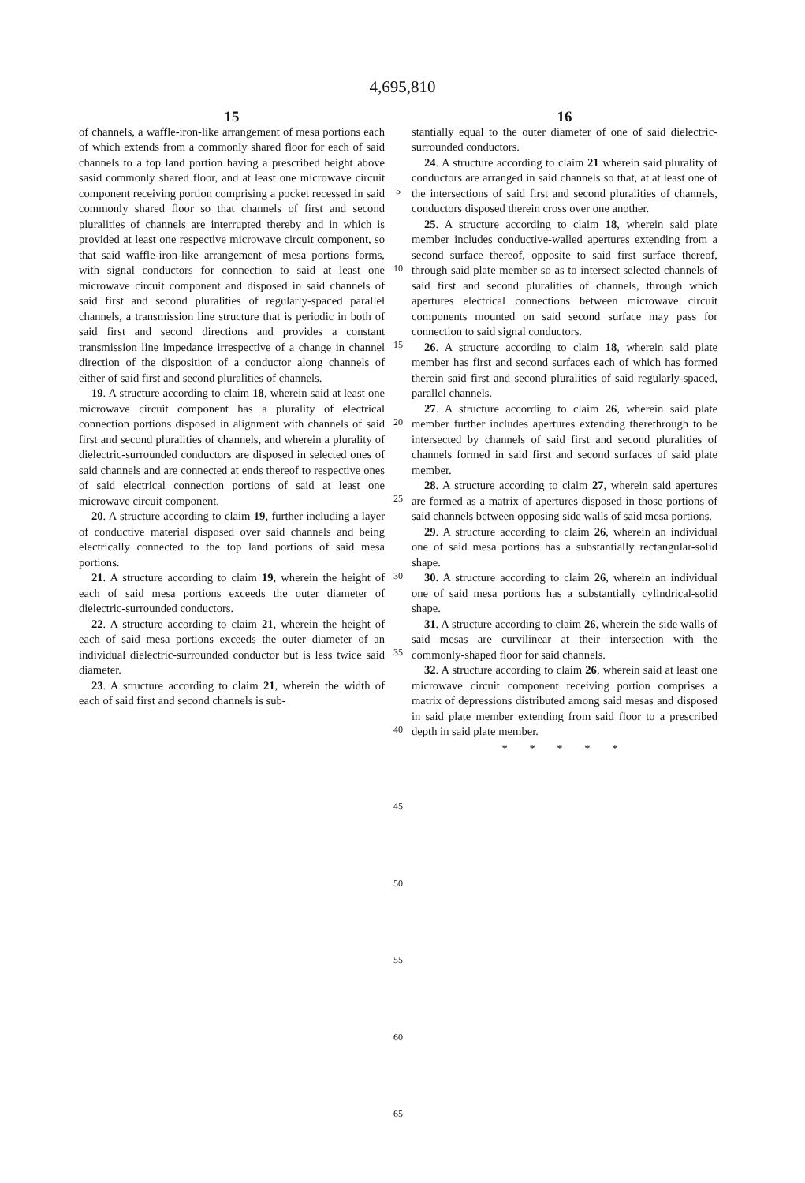4,695,810
15
of channels, a waffle-iron-like arrangement of mesa portions each of which extends from a commonly shared floor for each of said channels to a top land portion having a prescribed height above sasid commonly shared floor, and at least one microwave circuit component receiving portion comprising a pocket recessed in said commonly shared floor so that channels of first and second pluralities of channels are interrupted thereby and in which is provided at least one respective microwave circuit component, so that said waffle-iron-like arrangement of mesa portions forms, with signal conductors for connection to said at least one microwave circuit component and disposed in said channels of said first and second pluralities of regularly-spaced parallel channels, a transmission line structure that is periodic in both of said first and second directions and provides a constant transmission line impedance irrespective of a change in channel direction of the disposition of a conductor along channels of either of said first and second pluralities of channels.
19. A structure according to claim 18, wherein said at least one microwave circuit component has a plurality of electrical connection portions disposed in alignment with channels of said first and second pluralities of channels, and wherein a plurality of dielectric-surrounded conductors are disposed in selected ones of said channels and are connected at ends thereof to respective ones of said electrical connection portions of said at least one microwave circuit component.
20. A structure according to claim 19, further including a layer of conductive material disposed over said channels and being electrically connected to the top land portions of said mesa portions.
21. A structure according to claim 19, wherein the height of each of said mesa portions exceeds the outer diameter of dielectric-surrounded conductors.
22. A structure according to claim 21, wherein the height of each of said mesa portions exceeds the outer diameter of an individual dielectric-surrounded conductor but is less twice said diameter.
23. A structure according to claim 21, wherein the width of each of said first and second channels is sub-
5
10
15
20
25
30
35
40
45
50
55
60
65
16
stantially equal to the outer diameter of one of said dielectric-surrounded conductors.
24. A structure according to claim 21 wherein said plurality of conductors are arranged in said channels so that, at at least one of the intersections of said first and second pluralities of channels, conductors disposed therein cross over one another.
25. A structure according to claim 18, wherein said plate member includes conductive-walled apertures extending from a second surface thereof, opposite to said first surface thereof, through said plate member so as to intersect selected channels of said first and second pluralities of channels, through which apertures electrical connections between microwave circuit components mounted on said second surface may pass for connection to said signal conductors.
26. A structure according to claim 18, wherein said plate member has first and second surfaces each of which has formed therein said first and second pluralities of said regularly-spaced, parallel channels.
27. A structure according to claim 26, wherein said plate member further includes apertures extending therethrough to be intersected by channels of said first and second pluralities of channels formed in said first and second surfaces of said plate member.
28. A structure according to claim 27, wherein said apertures are formed as a matrix of apertures disposed in those portions of said channels between opposing side walls of said mesa portions.
29. A structure according to claim 26, wherein an individual one of said mesa portions has a substantially rectangular-solid shape.
30. A structure according to claim 26, wherein an individual one of said mesa portions has a substantially cylindrical-solid shape.
31. A structure according to claim 26, wherein the side walls of said mesas are curvilinear at their intersection with the commonly-shaped floor for said channels.
32. A structure according to claim 26, wherein said at least one microwave circuit component receiving portion comprises a matrix of depressions distributed among said mesas and disposed in said plate member extending from said floor to a prescribed depth in said plate member.
* * * * *